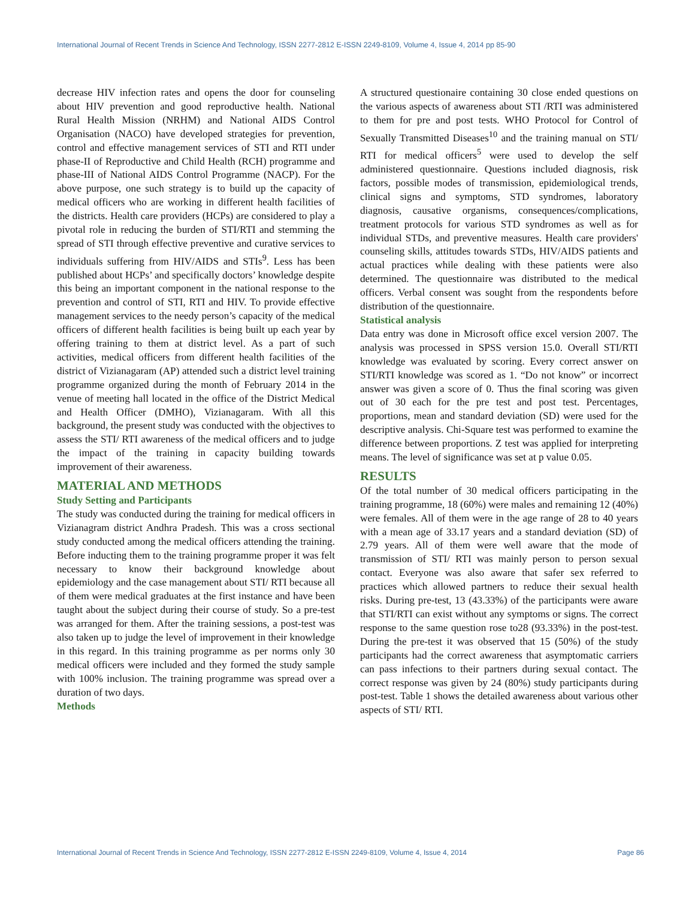International Journal of Recent Trends in Science And Technology, ISSN 2277-2812 E-ISSN 2249-8109, Volume 4, Issue 4, 2014 pp 85-90
decrease HIV infection rates and opens the door for counseling about HIV prevention and good reproductive health. National Rural Health Mission (NRHM) and National AIDS Control Organisation (NACO) have developed strategies for prevention, control and effective management services of STI and RTI under phase-II of Reproductive and Child Health (RCH) programme and phase-III of National AIDS Control Programme (NACP). For the above purpose, one such strategy is to build up the capacity of medical officers who are working in different health facilities of the districts. Health care providers (HCPs) are considered to play a pivotal role in reducing the burden of STI/RTI and stemming the spread of STI through effective preventive and curative services to individuals suffering from HIV/AIDS and STIs<sup>9</sup>. Less has been published about HCPs’ and specifically doctors’ knowledge despite this being an important component in the national response to the prevention and control of STI, RTI and HIV. To provide effective management services to the needy person’s capacity of the medical officers of different health facilities is being built up each year by offering training to them at district level. As a part of such activities, medical officers from different health facilities of the district of Vizianagaram (AP) attended such a district level training programme organized during the month of February 2014 in the venue of meeting hall located in the office of the District Medical and Health Officer (DMHO), Vizianagaram. With all this background, the present study was conducted with the objectives to assess the STI/ RTI awareness of the medical officers and to judge the impact of the training in capacity building towards improvement of their awareness.
MATERIAL AND METHODS
Study Setting and Participants
The study was conducted during the training for medical officers in Vizianagram district Andhra Pradesh. This was a cross sectional study conducted among the medical officers attending the training. Before inducting them to the training programme proper it was felt necessary to know their background knowledge about epidemiology and the case management about STI/ RTI because all of them were medical graduates at the first instance and have been taught about the subject during their course of study. So a pre-test was arranged for them. After the training sessions, a post-test was also taken up to judge the level of improvement in their knowledge in this regard. In this training programme as per norms only 30 medical officers were included and they formed the study sample with 100% inclusion. The training programme was spread over a duration of two days.
Methods
A structured questionaire containing 30 close ended questions on the various aspects of awareness about STI /RTI was administered to them for pre and post tests. WHO Protocol for Control of Sexually Transmitted Diseases<sup>10</sup> and the training manual on STI/ RTI for medical officers<sup>5</sup> were used to develop the self administered questionnaire. Questions included diagnosis, risk factors, possible modes of transmission, epidemiological trends, clinical signs and symptoms, STD syndromes, laboratory diagnosis, causative organisms, consequences/complications, treatment protocols for various STD syndromes as well as for individual STDs, and preventive measures. Health care providers' counseling skills, attitudes towards STDs, HIV/AIDS patients and actual practices while dealing with these patients were also determined. The questionnaire was distributed to the medical officers. Verbal consent was sought from the respondents before distribution of the questionnaire.
Statistical analysis
Data entry was done in Microsoft office excel version 2007. The analysis was processed in SPSS version 15.0. Overall STI/RTI knowledge was evaluated by scoring. Every correct answer on STI/RTI knowledge was scored as 1. “Do not know” or incorrect answer was given a score of 0. Thus the final scoring was given out of 30 each for the pre test and post test. Percentages, proportions, mean and standard deviation (SD) were used for the descriptive analysis. Chi-Square test was performed to examine the difference between proportions. Z test was applied for interpreting means. The level of significance was set at p value 0.05.
RESULTS
Of the total number of 30 medical officers participating in the training programme, 18 (60%) were males and remaining 12 (40%) were females. All of them were in the age range of 28 to 40 years with a mean age of 33.17 years and a standard deviation (SD) of 2.79 years. All of them were well aware that the mode of transmission of STI/ RTI was mainly person to person sexual contact. Everyone was also aware that safer sex referred to practices which allowed partners to reduce their sexual health risks. During pre-test, 13 (43.33%) of the participants were aware that STI/RTI can exist without any symptoms or signs. The correct response to the same question rose to28 (93.33%) in the post-test. During the pre-test it was observed that 15 (50%) of the study participants had the correct awareness that asymptomatic carriers can pass infections to their partners during sexual contact. The correct response was given by 24 (80%) study participants during post-test. Table 1 shows the detailed awareness about various other aspects of STI/ RTI.
International Journal of Recent Trends in Science And Technology, ISSN 2277-2812 E-ISSN 2249-8109, Volume 4, Issue 4, 2014 Page 86